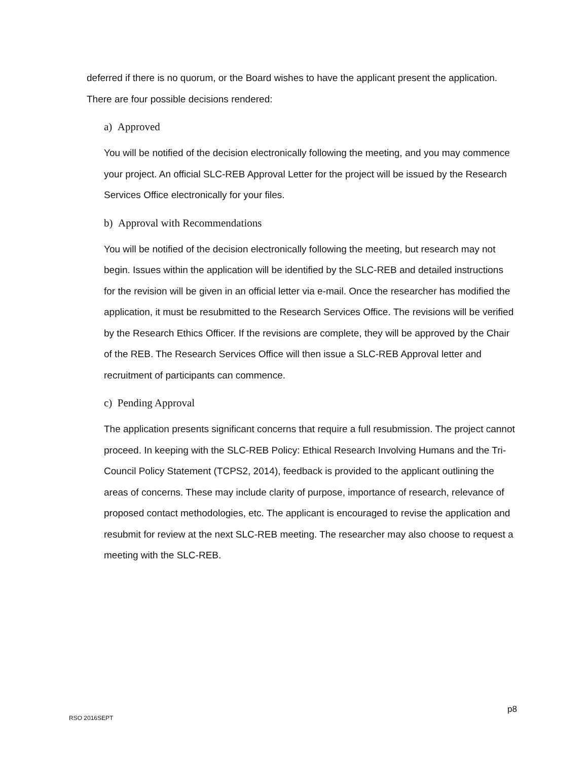deferred if there is no quorum, or the Board wishes to have the applicant present the application. There are four possible decisions rendered:
a) Approved
You will be notified of the decision electronically following the meeting, and you may commence your project. An official SLC-REB Approval Letter for the project will be issued by the Research Services Office electronically for your files.
b) Approval with Recommendations
You will be notified of the decision electronically following the meeting, but research may not begin. Issues within the application will be identified by the SLC-REB and detailed instructions for the revision will be given in an official letter via e-mail. Once the researcher has modified the application, it must be resubmitted to the Research Services Office. The revisions will be verified by the Research Ethics Officer. If the revisions are complete, they will be approved by the Chair of the REB. The Research Services Office will then issue a SLC-REB Approval letter and recruitment of participants can commence.
c) Pending Approval
The application presents significant concerns that require a full resubmission. The project cannot proceed. In keeping with the SLC-REB Policy: Ethical Research Involving Humans and the Tri-Council Policy Statement (TCPS2, 2014), feedback is provided to the applicant outlining the areas of concerns. These may include clarity of purpose, importance of research, relevance of proposed contact methodologies, etc. The applicant is encouraged to revise the application and resubmit for review at the next SLC-REB meeting. The researcher may also choose to request a meeting with the SLC-REB.
p8
RSO 2016SEPT